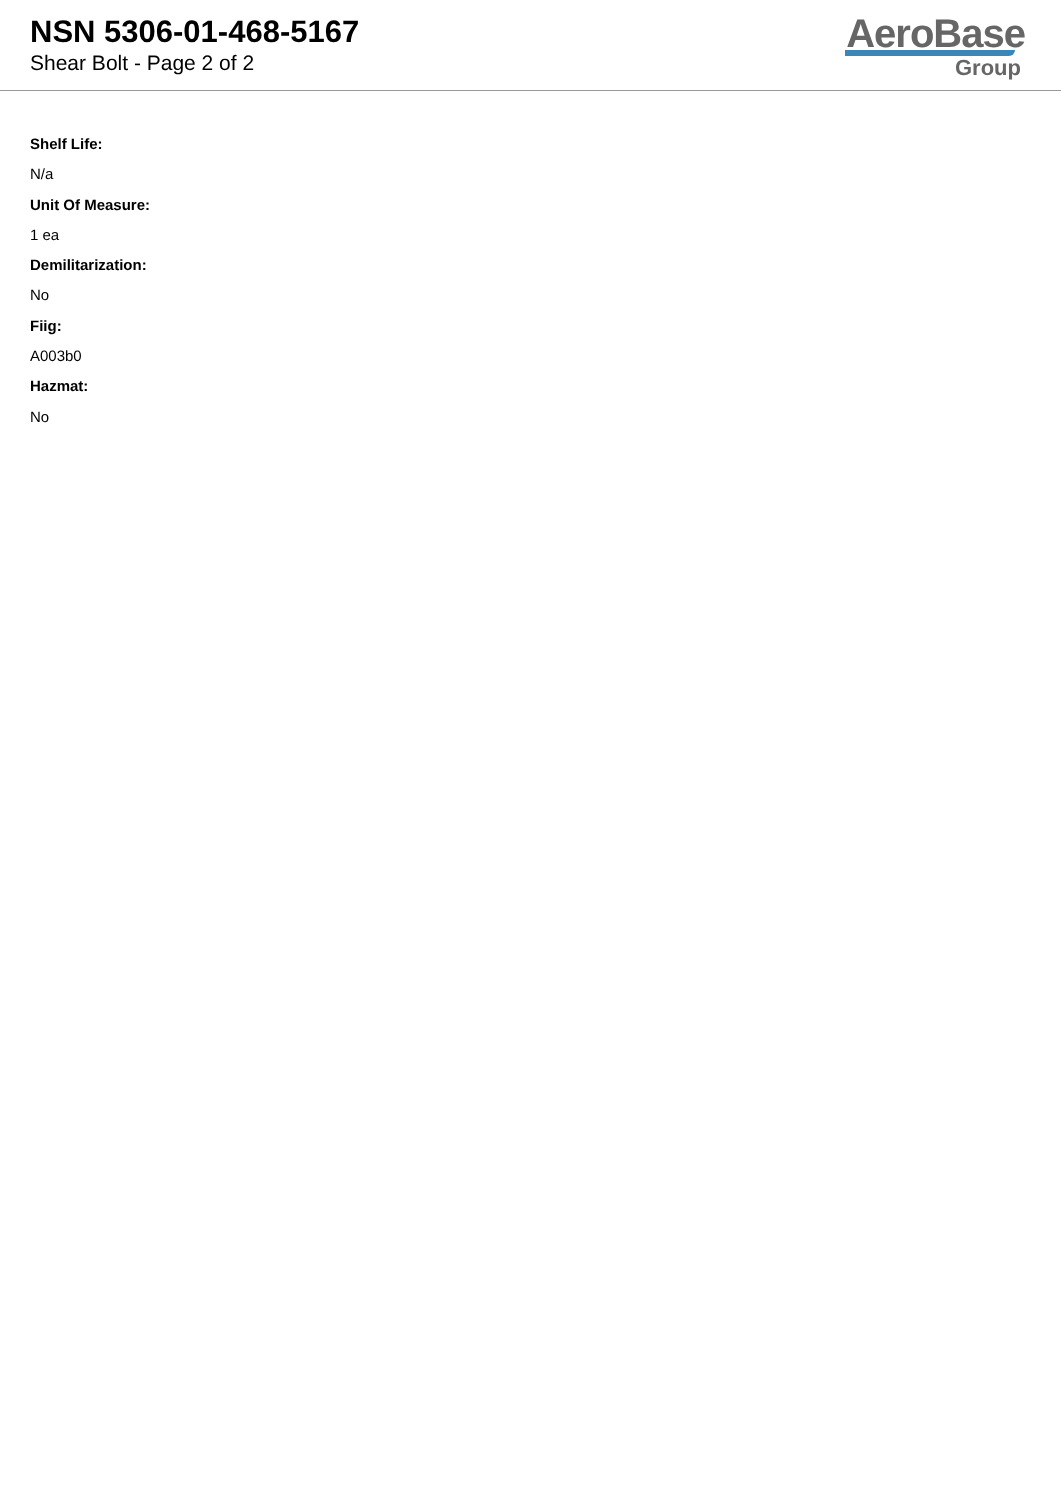NSN 5306-01-468-5167
Shear Bolt - Page 2 of 2
AeroBase
Group
Shelf Life:
N/a
Unit Of Measure:
1 ea
Demilitarization:
No
Fiig:
A003b0
Hazmat:
No